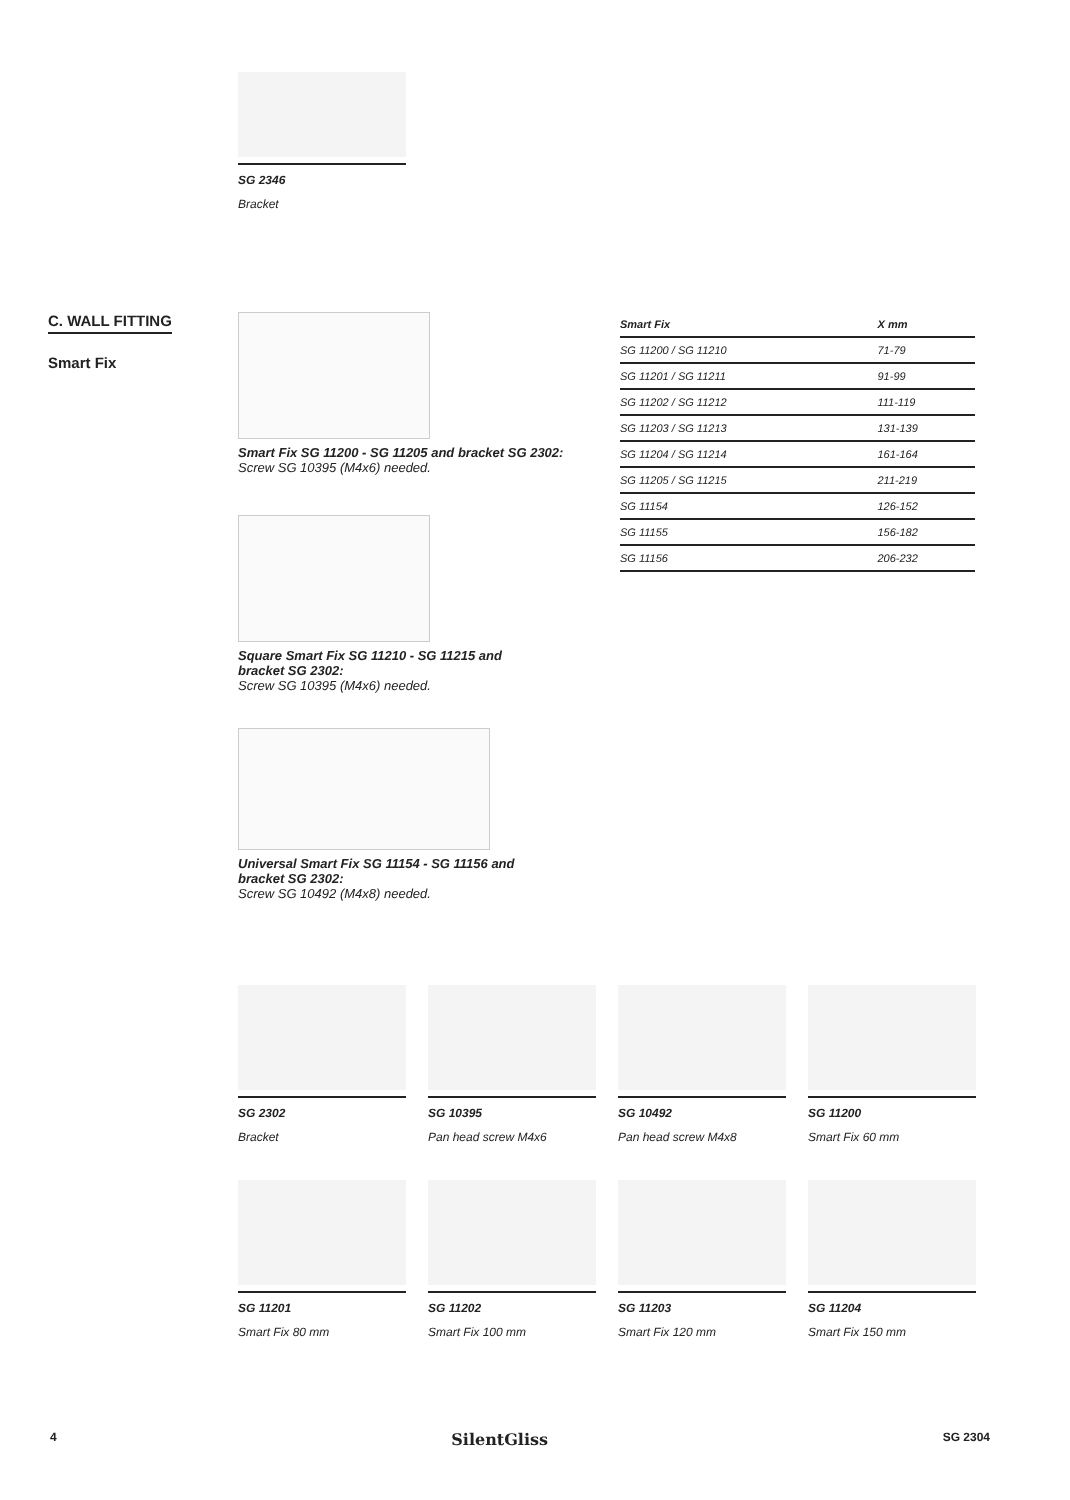SG 2346
Bracket
C. WALL FITTING
Smart Fix
Smart Fix SG 11200 - SG 11205 and bracket SG 2302:
Screw SG 10395 (M4x6) needed.
Square Smart Fix SG 11210 - SG 11215 and
bracket SG 2302:
Screw SG 10395 (M4x6) needed.
Universal Smart Fix SG 11154 - SG 11156 and
bracket SG 2302:
Screw SG 10492 (M4x8) needed.
| Smart Fix | X mm |
| --- | --- |
| SG 11200 / SG 11210 | 71-79 |
| SG 11201 / SG 11211 | 91-99 |
| SG 11202 / SG 11212 | 111-119 |
| SG 11203 / SG 11213 | 131-139 |
| SG 11204 / SG 11214 | 161-164 |
| SG 11205 / SG 11215 | 211-219 |
| SG 11154 | 126-152 |
| SG 11155 | 156-182 |
| SG 11156 | 206-232 |
SG 2302
Bracket
SG 10395
Pan head screw M4x6
SG 10492
Pan head screw M4x8
SG 11200
Smart Fix 60 mm
SG 11201
Smart Fix 80 mm
SG 11202
Smart Fix 100 mm
SG 11203
Smart Fix 120 mm
SG 11204
Smart Fix 150 mm
4 SilentGliss SG 2304